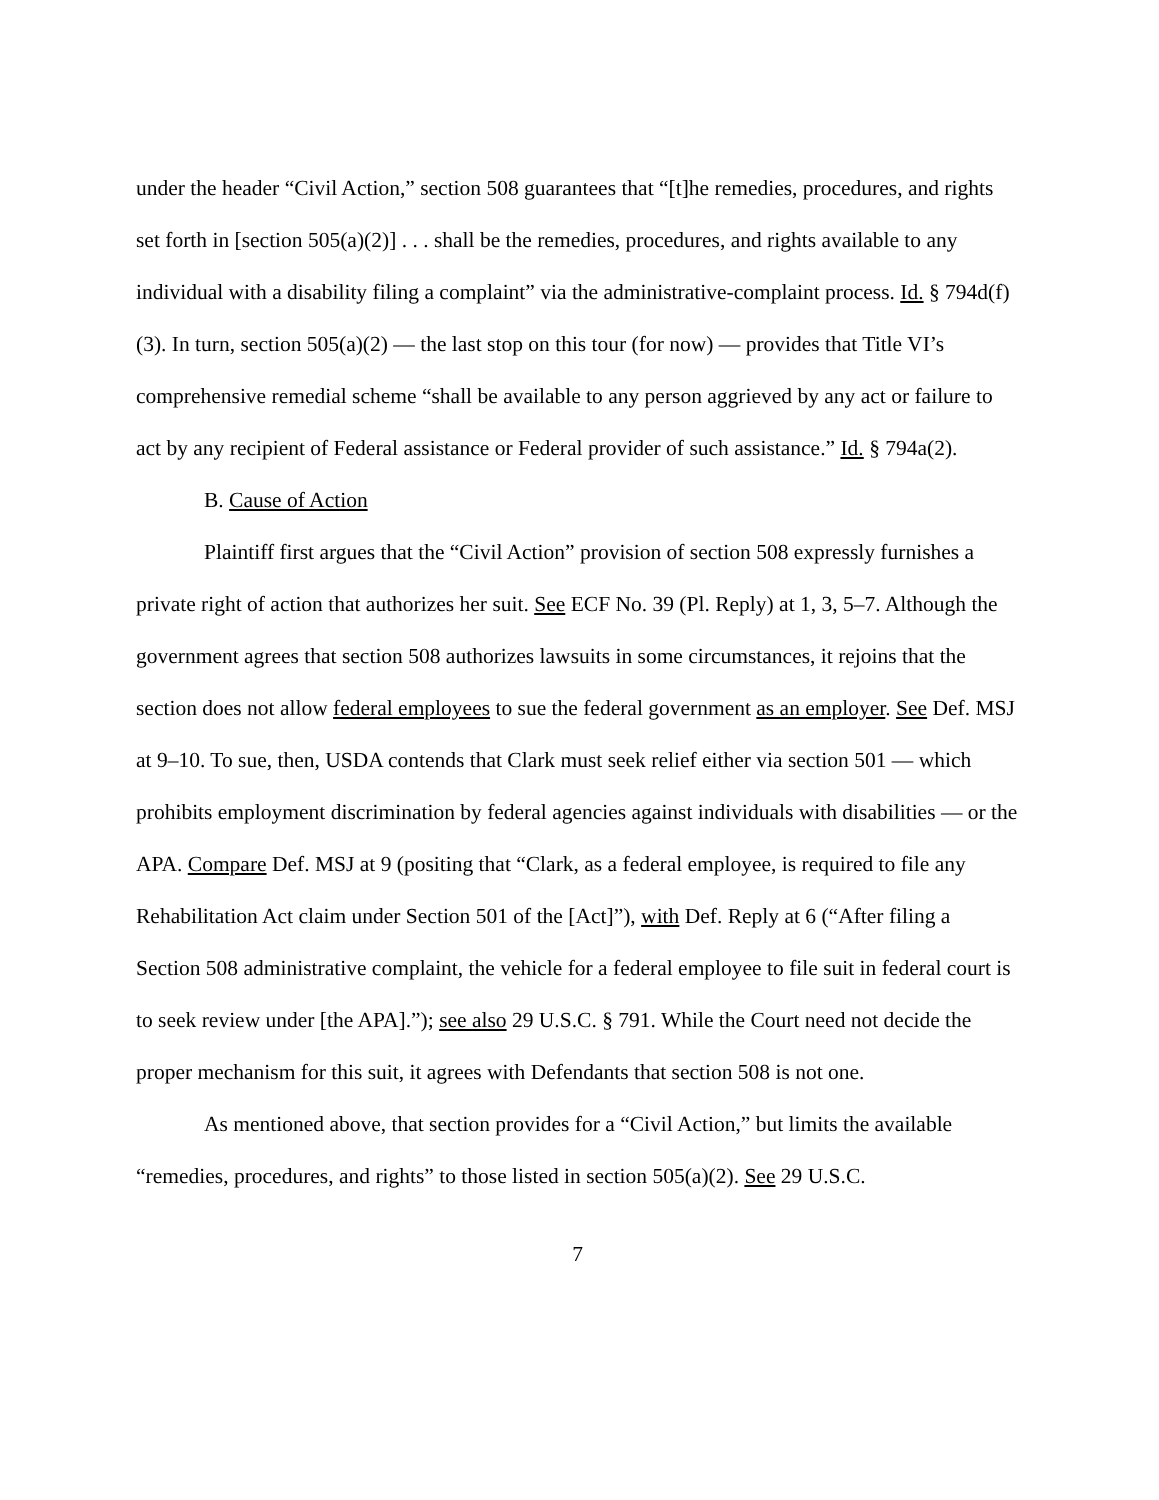under the header “Civil Action,” section 508 guarantees that “[t]he remedies, procedures, and rights set forth in [section 505(a)(2)] . . . shall be the remedies, procedures, and rights available to any individual with a disability filing a complaint” via the administrative-complaint process. Id. § 794d(f)(3). In turn, section 505(a)(2) — the last stop on this tour (for now) — provides that Title VI’s comprehensive remedial scheme “shall be available to any person aggrieved by any act or failure to act by any recipient of Federal assistance or Federal provider of such assistance.” Id. § 794a(2).
B. Cause of Action
Plaintiff first argues that the “Civil Action” provision of section 508 expressly furnishes a private right of action that authorizes her suit. See ECF No. 39 (Pl. Reply) at 1, 3, 5–7. Although the government agrees that section 508 authorizes lawsuits in some circumstances, it rejoins that the section does not allow federal employees to sue the federal government as an employer. See Def. MSJ at 9–10. To sue, then, USDA contends that Clark must seek relief either via section 501 — which prohibits employment discrimination by federal agencies against individuals with disabilities — or the APA. Compare Def. MSJ at 9 (positing that “Clark, as a federal employee, is required to file any Rehabilitation Act claim under Section 501 of the [Act]”), with Def. Reply at 6 (“After filing a Section 508 administrative complaint, the vehicle for a federal employee to file suit in federal court is to seek review under [the APA].”); see also 29 U.S.C. § 791. While the Court need not decide the proper mechanism for this suit, it agrees with Defendants that section 508 is not one.
As mentioned above, that section provides for a “Civil Action,” but limits the available “remedies, procedures, and rights” to those listed in section 505(a)(2). See 29 U.S.C.
7